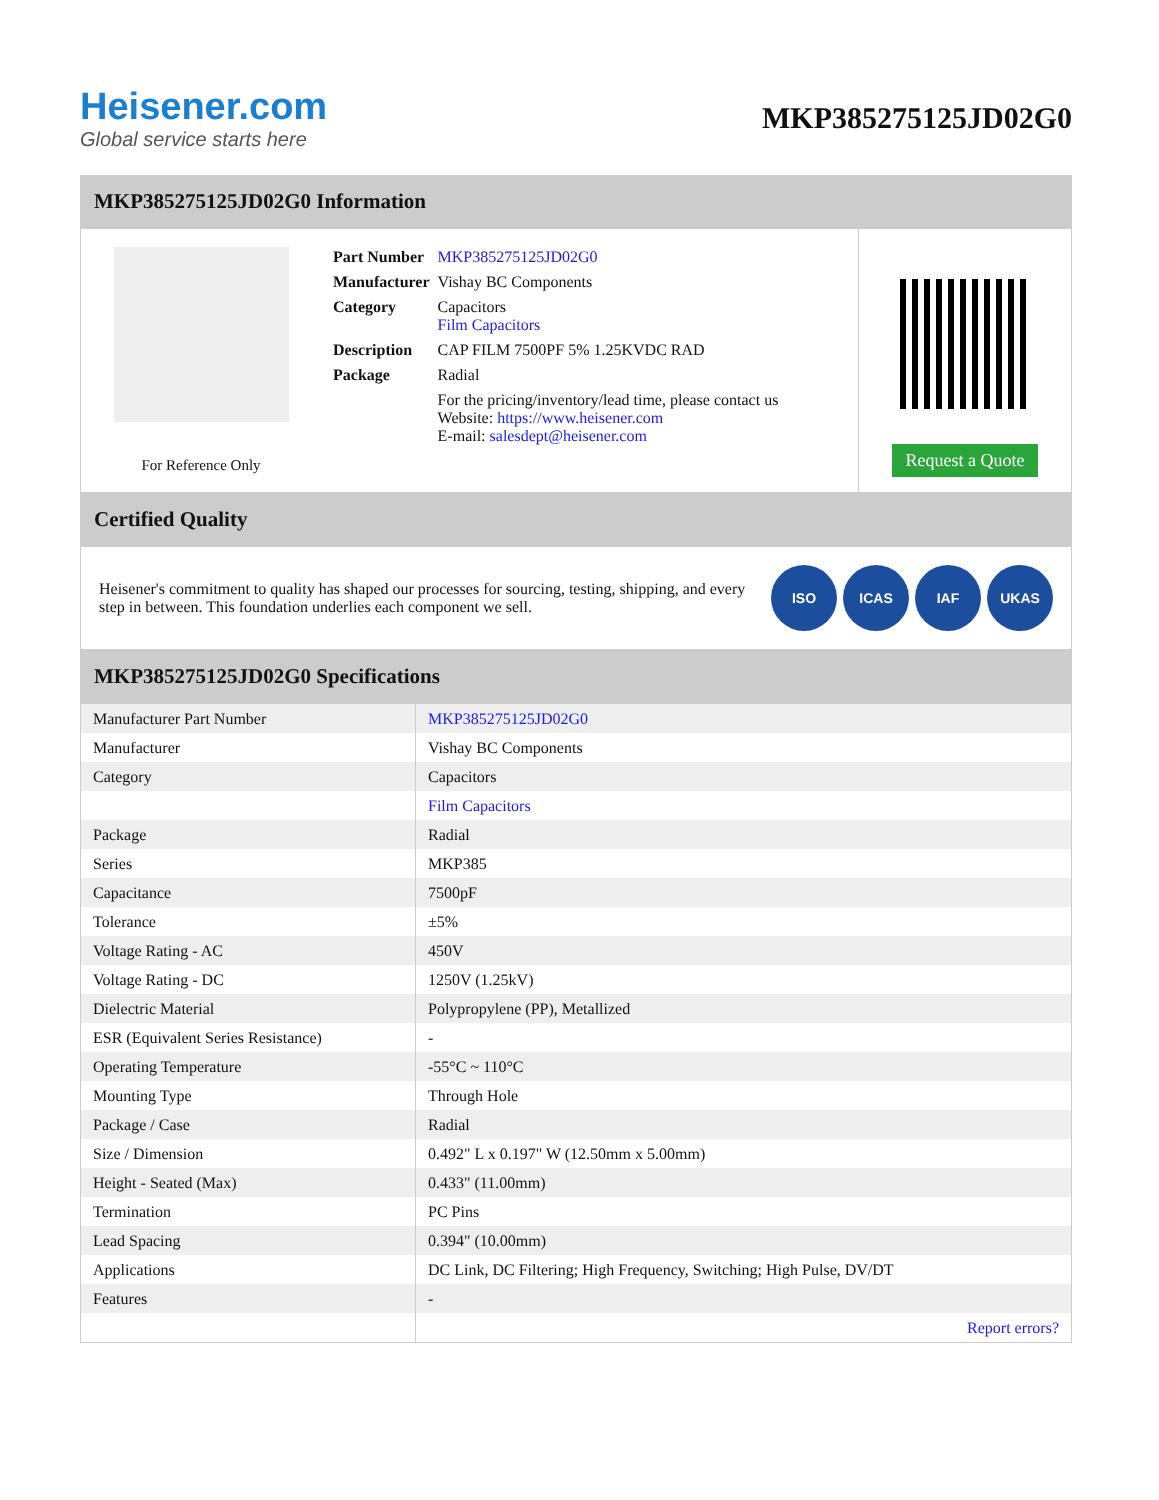Heisener.com
Global service starts here
MKP385275125JD02G0
MKP385275125JD02G0 Information
For Reference Only
| Part Number | MKP385275125JD02G0 |
| Manufacturer | Vishay BC Components |
| Category | Capacitors Film Capacitors |
| Description | CAP FILM 7500PF 5% 1.25KVDC RAD |
| Package | Radial |
| | For the pricing/inventory/lead time, please contact us Website: https://www.heisener.com E-mail: salesdept@heisener.com |
Request a Quote
Certified Quality
Heisener's commitment to quality has shaped our processes for sourcing, testing, shipping, and every step in between. This foundation underlies each component we sell.
ISO ICAS IAF UKAS
MKP385275125JD02G0 Specifications
| Manufacturer Part Number | MKP385275125JD02G0 |
| Manufacturer | Vishay BC Components |
| Category | Capacitors |
| | Film Capacitors |
| Package | Radial |
| Series | MKP385 |
| Capacitance | 7500pF |
| Tolerance | ±5% |
| Voltage Rating - AC | 450V |
| Voltage Rating - DC | 1250V (1.25kV) |
| Dielectric Material | Polypropylene (PP), Metallized |
| ESR (Equivalent Series Resistance) | - |
| Operating Temperature | -55°C ~ 110°C |
| Mounting Type | Through Hole |
| Package / Case | Radial |
| Size / Dimension | 0.492" L x 0.197" W (12.50mm x 5.00mm) |
| Height - Seated (Max) | 0.433" (11.00mm) |
| Termination | PC Pins |
| Lead Spacing | 0.394" (10.00mm) |
| Applications | DC Link, DC Filtering; High Frequency, Switching; High Pulse, DV/DT |
| Features | - |
| | Report errors? |